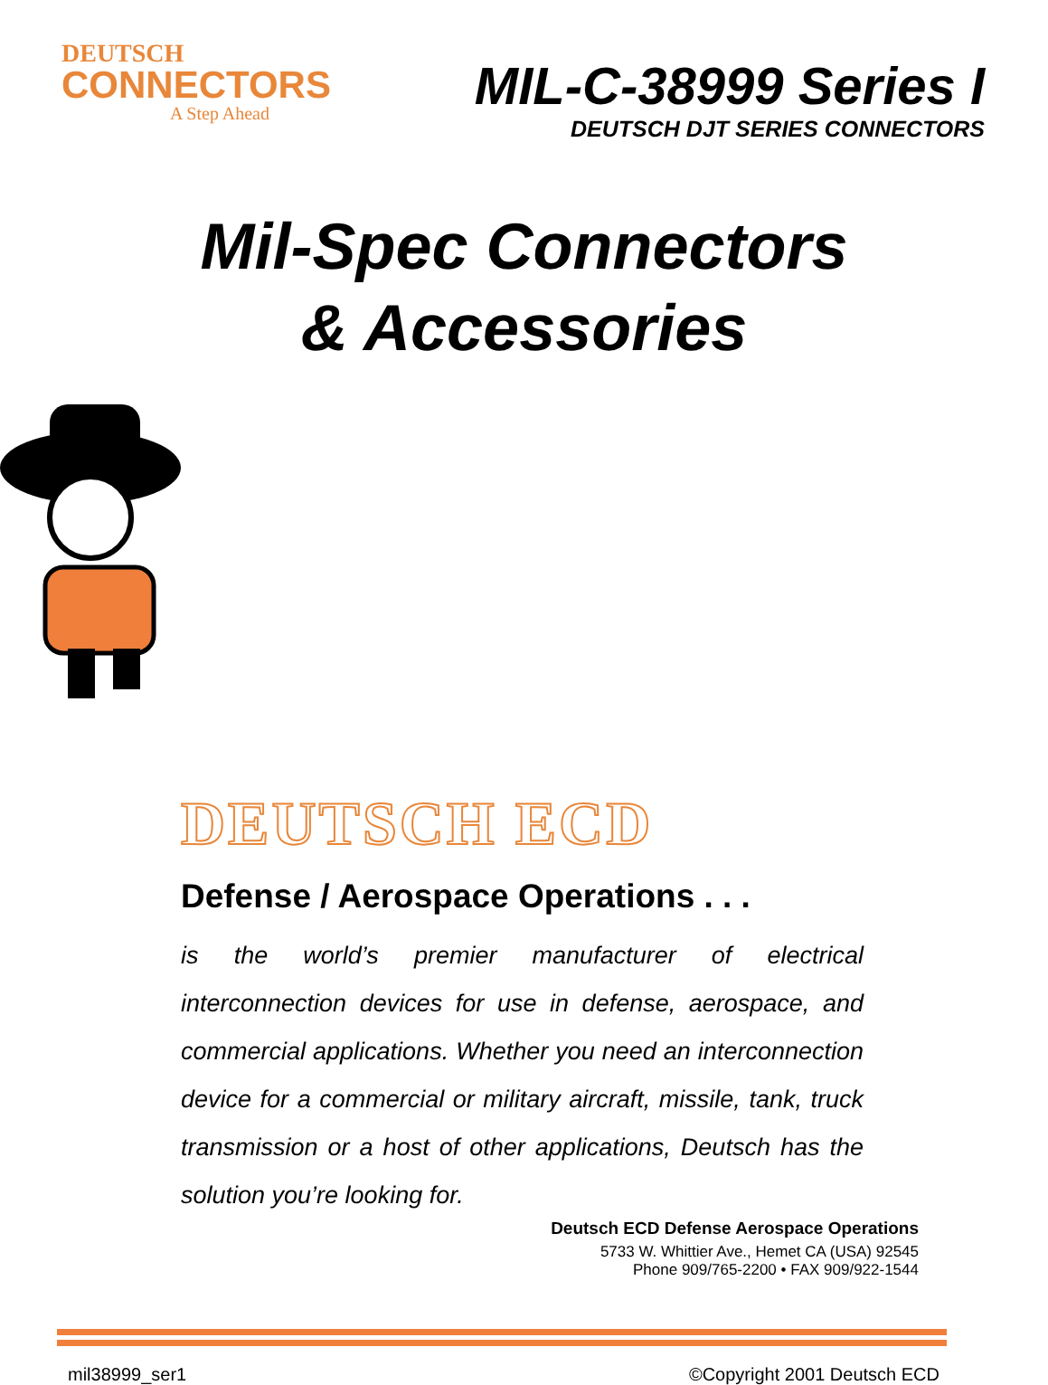DEUTSCH
CONNECTORS
A Step Ahead
MIL-C-38999 Series I
DEUTSCH DJT SERIES CONNECTORS
Mil-Spec Connectors
& Accessories
DEUTSCH ECD
Defense / Aerospace Operations . . .
is the world’s premier manufacturer of electrical interconnection devices for use in defense, aerospace, and commercial applications. Whether you need an interconnection device for a commercial or military aircraft, missile, tank, truck transmission or a host of other applications, Deutsch has the solution you’re looking for.
Deutsch ECD Defense Aerospace Operations
5733 W. Whittier Ave., Hemet CA (USA) 92545
Phone 909/765-2200 • FAX 909/922-1544
mil38999_ser1 ©Copyright 2001 Deutsch ECD